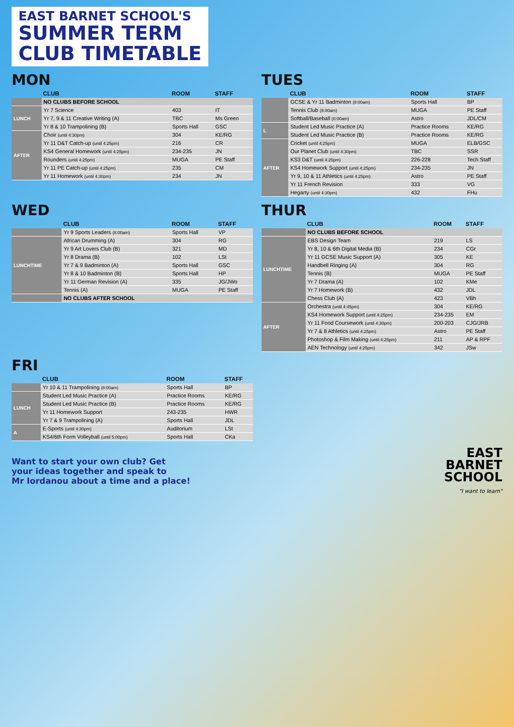EAST BARNET SCHOOL'S SUMMER TERM CLUB TIMETABLE
MON
| | CLUB | ROOM | STAFF |
| --- | --- | --- | --- |
| | NO CLUBS BEFORE SCHOOL | | |
| LUNCH | Yr 7 Science | 403 | IT |
| | Yr 7, 9 & 11 Creative Writing (A) | TBC | Ms Green |
| | Yr 8 & 10 Trampolining (B) | Sports Hall | GSC |
| AFTER | Choir (until 4:30pm) | 304 | KE/RG |
| | Yr 11 D&T Catch-up (until 4:25pm) | 216 | CR |
| | KS4 General Homework (until 4:25pm) | 234-235 | JN |
| | Rounders (until 4:25pm) | MUGA | PE Staff |
| | Yr 11 PE Catch-up (until 4:25pm) | 235 | CM |
| | Yr 11 Homework (until 4:30pm) | 234 | JN |
TUES
| | CLUB | ROOM | STAFF |
| --- | --- | --- | --- |
| | GCSE & Yr 11 Badminton (8:00am) | Sports Hall | BP |
| | Tennis Club (8:00am) | MUGA | PE Staff |
| | Softball/Baseball (8:00am) | Astro | JDL/CM |
| L | Student Led Music Practice (A) | Practice Rooms | KE/RG |
| | Student Led Music Practice (B) | Practice Rooms | KE/RG |
| AFTER | Cricket (until 4:25pm) | MUGA | ELB/GSC |
| | Our Planet Club (until 4:30pm) | TBC | SSR |
| | KS3 D&T (until 4:25pm) | 226-228 | Tech Staff |
| | KS4 Homework Support (until 4:25pm) | 234-235 | JN |
| | Yr 9, 10 & 11 Athletics (until 4:25pm) | Astro | PE Staff |
| | Yr 11 French Revision | 333 | VG |
| | Hegarty (until 4:30pm) | 432 | FHu |
WED
| | CLUB | ROOM | STAFF |
| --- | --- | --- | --- |
| | Yr 9 Sports Leaders (8:00am) | Sports Hall | VP |
| LUNCHTIME | African Drumming (A) | 304 | RG |
| | Yr 9 Art Lovers Club (B) | 321 | MD |
| | Yr 8 Drama (B) | 102 | LSt |
| | Yr 7 & 9 Badminton (A) | Sports Hall | GSC |
| | Yr 8 & 10 Badminton (B) | Sports Hall | HP |
| | Yr 11 German Revision (A) | 335 | JG/JWo |
| | Tennis (A) | MUGA | PE Staff |
| | NO CLUBS AFTER SCHOOL | | |
THUR
| | CLUB | ROOM | STAFF |
| --- | --- | --- | --- |
| | NO CLUBS BEFORE SCHOOL | | |
| LUNCHTIME | EBS Design Team | 219 | LS |
| | Yr 8, 10 & 6th Digital Media (B) | 234 | CGr |
| | Yr 11 GCSE Music Support (A) | 305 | KE |
| | Handbell Ringing (A) | 304 | RG |
| | Tennis (B) | MUGA | PE Staff |
| | Yr 7 Drama (A) | 102 | KMe |
| | Yr 7 Homework (B) | 432 | JDL |
| | Chess Club (A) | 423 | VBh |
| AFTER | Orchestra (until 4:45pm) | 304 | KE/RG |
| | KS4 Homework Support (until 4:25pm) | 234-235 | EM |
| | Yr 11 Food Coursework (until 4:30pm) | 200-203 | CJG/JRB |
| | Yr 7 & 8 Athletics (until 4:25pm) | Astro | PE Staff |
| | Photoshop & Film Making (until 4:25pm) | 211 | AP & RPF |
| | AEN Technology (until 4:25pm) | 342 | JSw |
FRI
| | CLUB | ROOM | STAFF |
| --- | --- | --- | --- |
| | Yr 10 & 11 Trampolining (8:00am) | Sports Hall | BP |
| LUNCH | Student Led Music Practice (A) | Practice Rooms | KE/RG |
| | Student Led Music Practice (B) | Practice Rooms | KE/RG |
| | Yr 11 Homework Support | 243-235 | HWR |
| | Yr 7 & 9 Trampolining (A) | Sports Hall | JDL |
| A | E-Sports (until 4:30pm) | Auditorium | LSt |
| | KS4/6th Form Volleyball (until 5:00pm) | Sports Hall | CKa |
Want to start your own club? Get
your ideas together and speak to
Mr Iordanou about a time and a place!
EAST
BARNET
SCHOOL
"I want to learn"